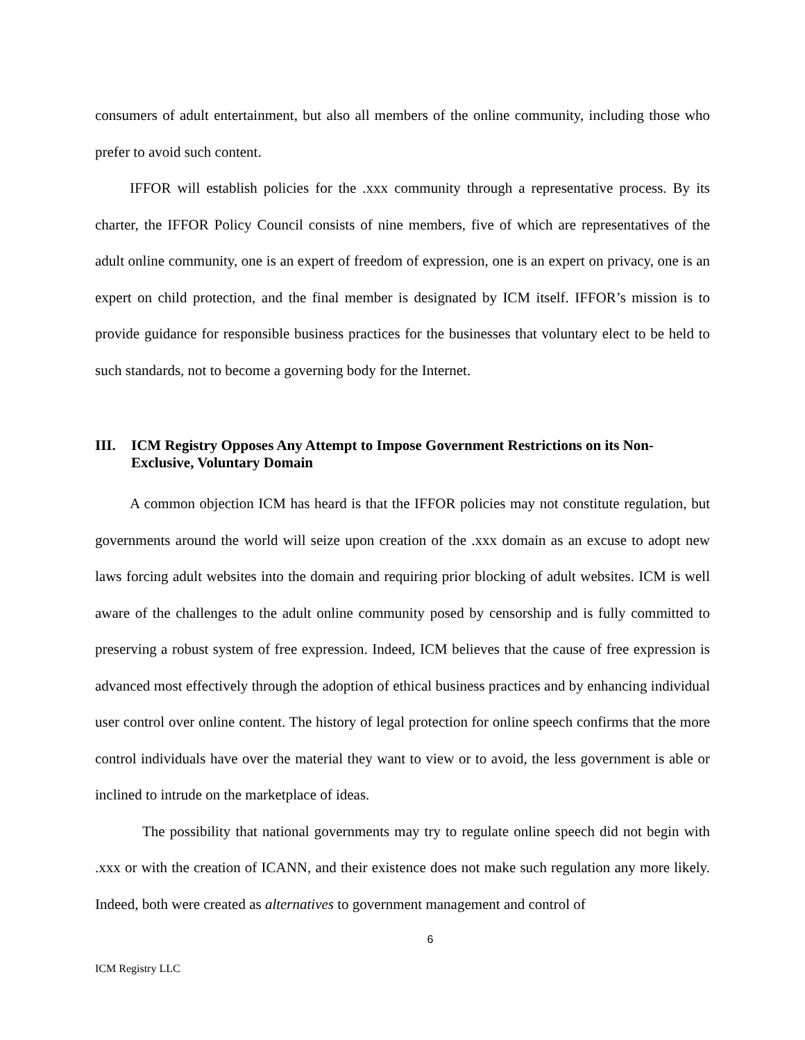consumers of adult entertainment, but also all members of the online community, including those who prefer to avoid such content.
IFFOR will establish policies for the .xxx community through a representative process. By its charter, the IFFOR Policy Council consists of nine members, five of which are representatives of the adult online community, one is an expert of freedom of expression, one is an expert on privacy, one is an expert on child protection, and the final member is designated by ICM itself. IFFOR’s mission is to provide guidance for responsible business practices for the businesses that voluntary elect to be held to such standards, not to become a governing body for the Internet.
III. ICM Registry Opposes Any Attempt to Impose Government Restrictions on its Non-Exclusive, Voluntary Domain
A common objection ICM has heard is that the IFFOR policies may not constitute regulation, but governments around the world will seize upon creation of the .xxx domain as an excuse to adopt new laws forcing adult websites into the domain and requiring prior blocking of adult websites. ICM is well aware of the challenges to the adult online community posed by censorship and is fully committed to preserving a robust system of free expression. Indeed, ICM believes that the cause of free expression is advanced most effectively through the adoption of ethical business practices and by enhancing individual user control over online content. The history of legal protection for online speech confirms that the more control individuals have over the material they want to view or to avoid, the less government is able or inclined to intrude on the marketplace of ideas.
The possibility that national governments may try to regulate online speech did not begin with .xxx or with the creation of ICANN, and their existence does not make such regulation any more likely. Indeed, both were created as alternatives to government management and control of
6
ICM Registry LLC